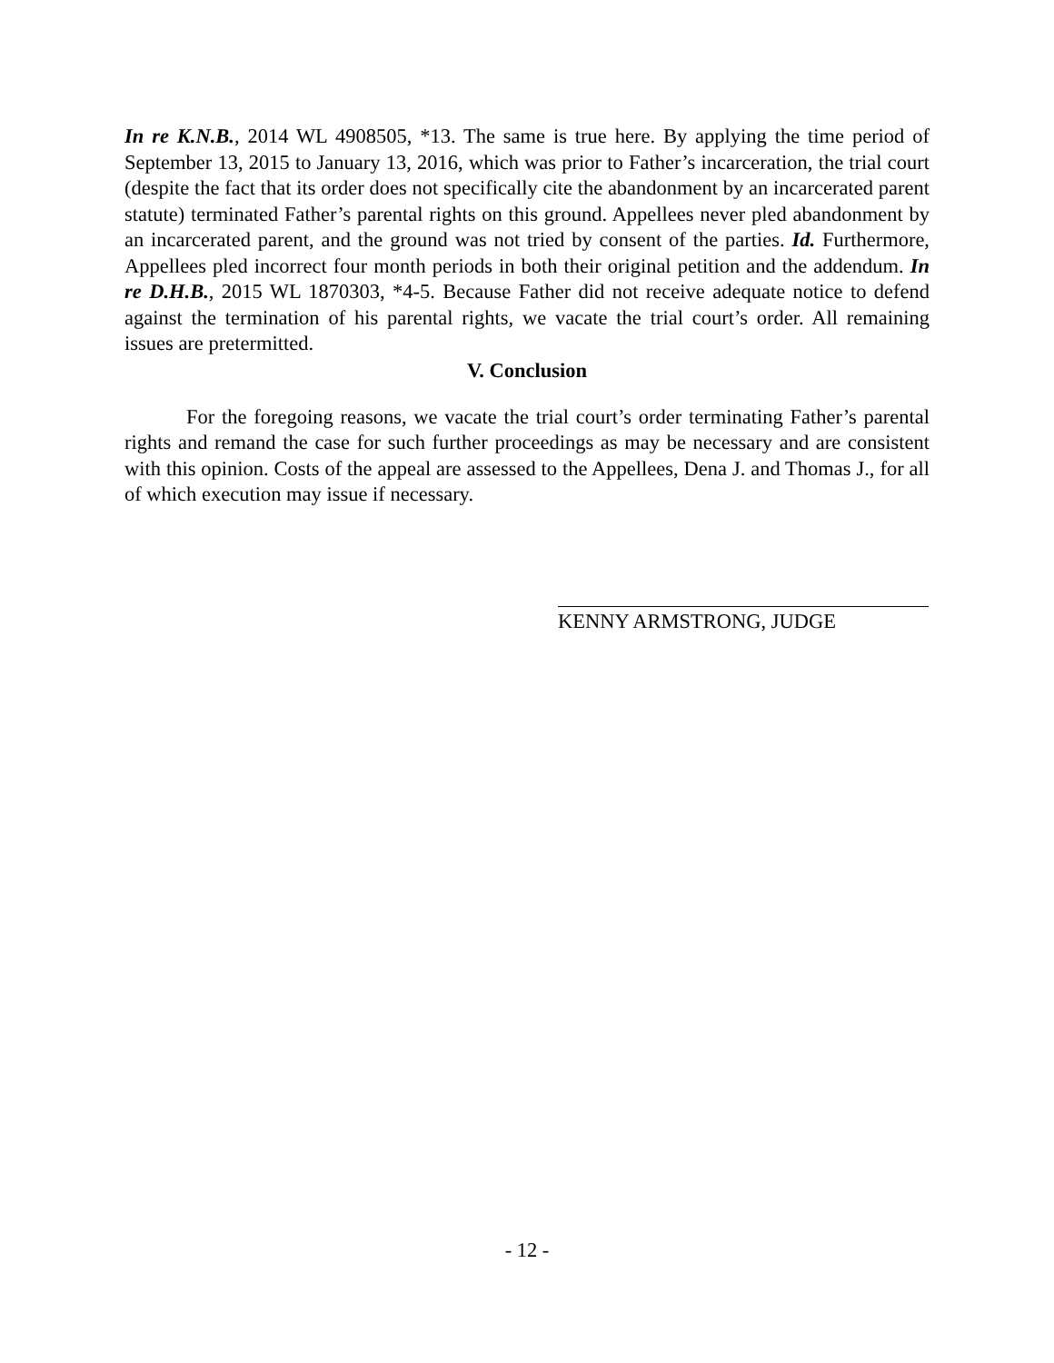In re K.N.B., 2014 WL 4908505, *13. The same is true here. By applying the time period of September 13, 2015 to January 13, 2016, which was prior to Father’s incarceration, the trial court (despite the fact that its order does not specifically cite the abandonment by an incarcerated parent statute) terminated Father’s parental rights on this ground. Appellees never pled abandonment by an incarcerated parent, and the ground was not tried by consent of the parties. Id. Furthermore, Appellees pled incorrect four month periods in both their original petition and the addendum. In re D.H.B., 2015 WL 1870303, *4-5. Because Father did not receive adequate notice to defend against the termination of his parental rights, we vacate the trial court’s order. All remaining issues are pretermitted.
V. Conclusion
For the foregoing reasons, we vacate the trial court’s order terminating Father’s parental rights and remand the case for such further proceedings as may be necessary and are consistent with this opinion. Costs of the appeal are assessed to the Appellees, Dena J. and Thomas J., for all of which execution may issue if necessary.
KENNY ARMSTRONG, JUDGE
- 12 -